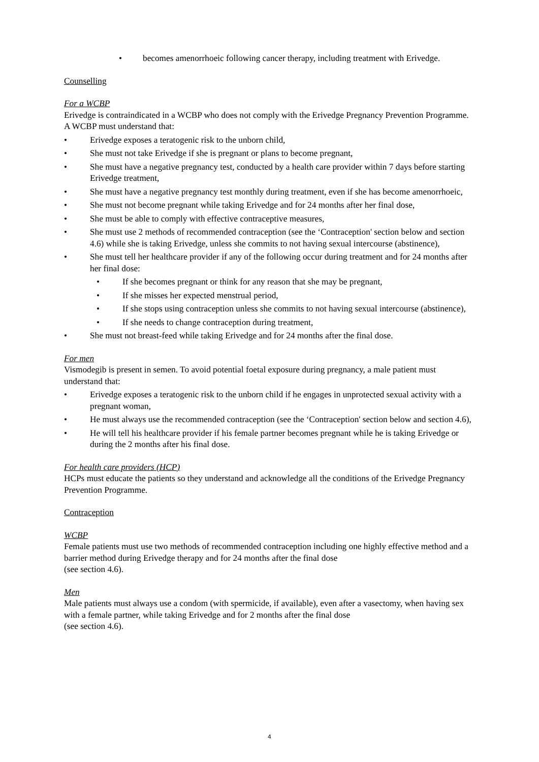• becomes amenorrhoeic following cancer therapy, including treatment with Erivedge.
Counselling
For a WCBP
Erivedge is contraindicated in a WCBP who does not comply with the Erivedge Pregnancy Prevention Programme.
A WCBP must understand that:
• Erivedge exposes a teratogenic risk to the unborn child,
• She must not take Erivedge if she is pregnant or plans to become pregnant,
• She must have a negative pregnancy test, conducted by a health care provider within 7 days before starting Erivedge treatment,
• She must have a negative pregnancy test monthly during treatment, even if she has become amenorrhoeic,
• She must not become pregnant while taking Erivedge and for 24 months after her final dose,
• She must be able to comply with effective contraceptive measures,
• She must use 2 methods of recommended contraception (see the ‘Contraception' section below and section 4.6) while she is taking Erivedge, unless she commits to not having sexual intercourse (abstinence),
• She must tell her healthcare provider if any of the following occur during treatment and for 24 months after her final dose:
• If she becomes pregnant or think for any reason that she may be pregnant,
• If she misses her expected menstrual period,
• If she stops using contraception unless she commits to not having sexual intercourse (abstinence),
• If she needs to change contraception during treatment,
• She must not breast-feed while taking Erivedge and for 24 months after the final dose.
For men
Vismodegib is present in semen. To avoid potential foetal exposure during pregnancy, a male patient must understand that:
• Erivedge exposes a teratogenic risk to the unborn child if he engages in unprotected sexual activity with a pregnant woman,
• He must always use the recommended contraception (see the ‘Contraception' section below and section 4.6),
• He will tell his healthcare provider if his female partner becomes pregnant while he is taking Erivedge or during the 2 months after his final dose.
For health care providers (HCP)
HCPs must educate the patients so they understand and acknowledge all the conditions of the Erivedge Pregnancy Prevention Programme.
Contraception
WCBP
Female patients must use two methods of recommended contraception including one highly effective method and a barrier method during Erivedge therapy and for 24 months after the final dose
(see section 4.6).
Men
Male patients must always use a condom (with spermicide, if available), even after a vasectomy, when having sex with a female partner, while taking Erivedge and for 2 months after the final dose
(see section 4.6).
4